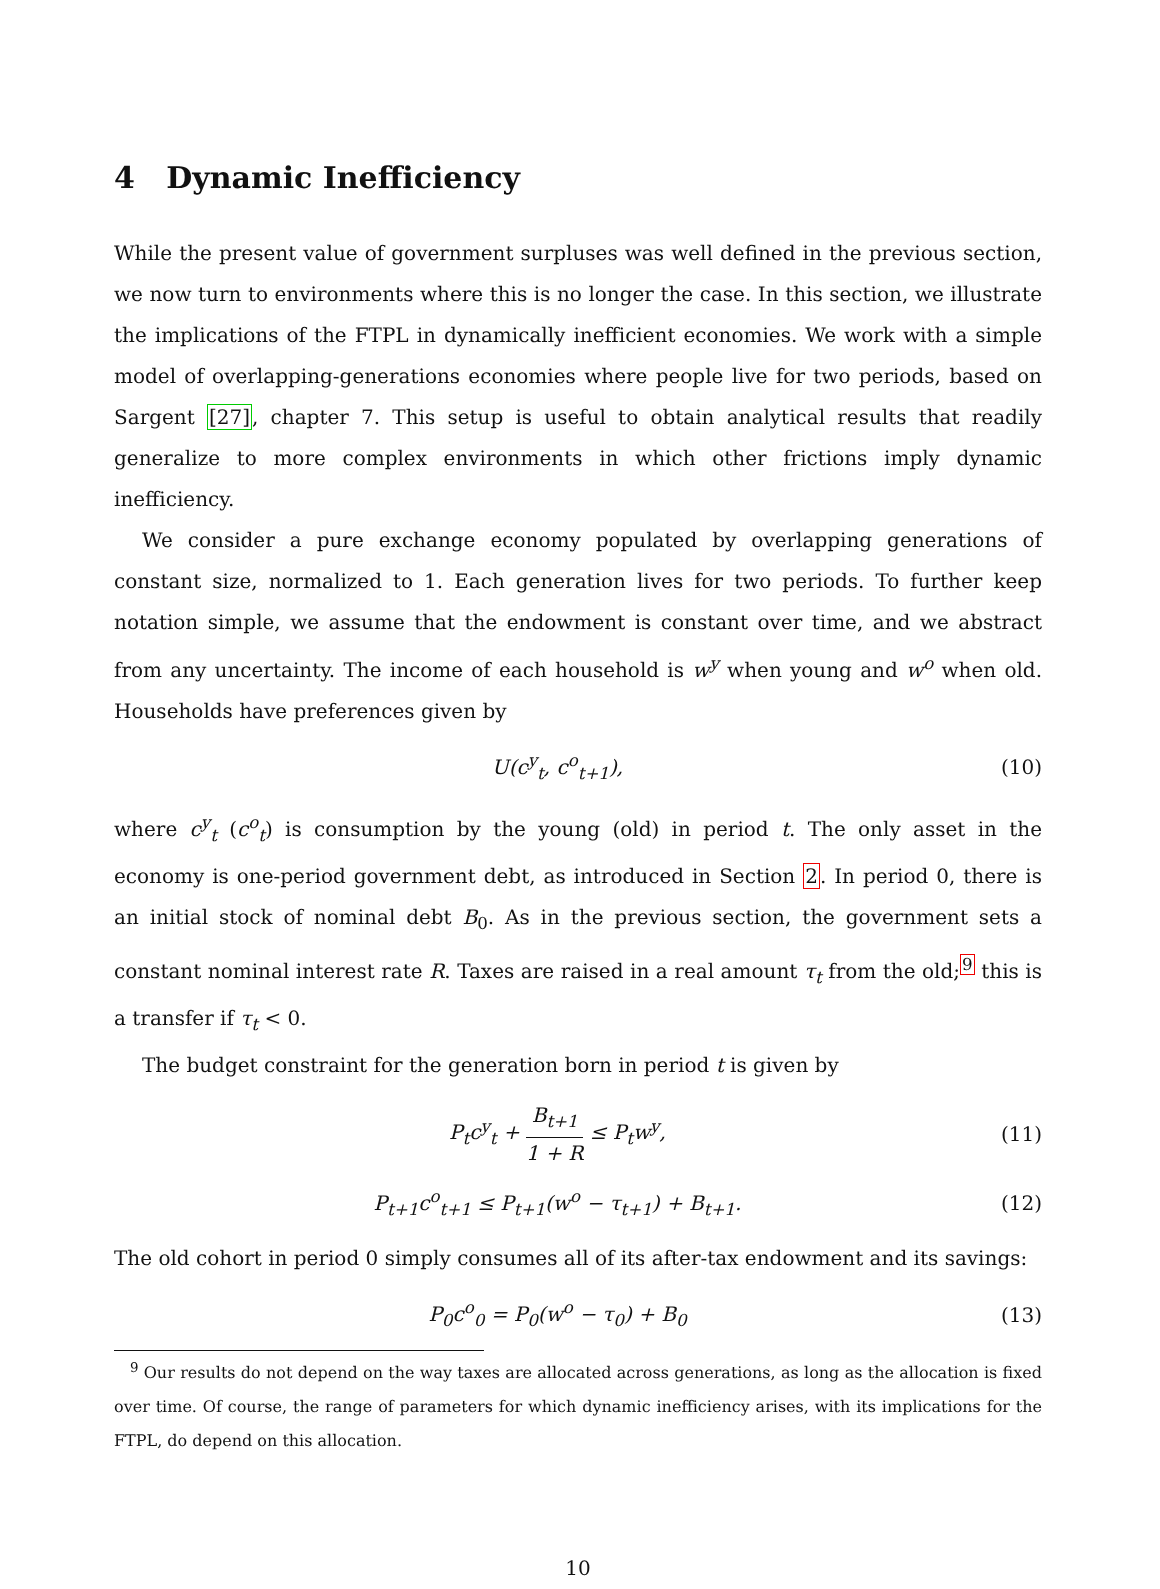4 Dynamic Inefficiency
While the present value of government surpluses was well defined in the previous section, we now turn to environments where this is no longer the case. In this section, we illustrate the implications of the FTPL in dynamically inefficient economies. We work with a simple model of overlapping-generations economies where people live for two periods, based on Sargent [27], chapter 7. This setup is useful to obtain analytical results that readily generalize to more complex environments in which other frictions imply dynamic inefficiency.
We consider a pure exchange economy populated by overlapping generations of constant size, normalized to 1. Each generation lives for two periods. To further keep notation simple, we assume that the endowment is constant over time, and we abstract from any uncertainty. The income of each household is w<sup>y</sup> when young and w<sup>o</sup> when old. Households have preferences given by
U(c<sup>y</sup><sub>t</sub>, c<sup>o</sup><sub>t+1</sub>), (10)
where c<sup>y</sup><sub>t</sub> (c<sup>o</sup><sub>t</sub>) is consumption by the young (old) in period t. The only asset in the economy is one-period government debt, as introduced in Section 2. In period 0, there is an initial stock of nominal debt B<sub>0</sub>. As in the previous section, the government sets a constant nominal interest rate R. Taxes are raised in a real amount τ<sub>t</sub> from the old;<sup>9</sup> this is a transfer if τ<sub>t</sub> < 0.
The budget constraint for the generation born in period t is given by
P<sub>t</sub>c<sup>y</sup><sub>t</sub> + B<sub>t+1</sub> 1 + R ≤ P<sub>t</sub>w<sup>y</sup>, (11)
P<sub>t+1</sub>c<sup>o</sup><sub>t+1</sub> ≤ P<sub>t+1</sub>(w<sup>o</sup> − τ<sub>t+1</sub>) + B<sub>t+1</sub>. (12)
The old cohort in period 0 simply consumes all of its after-tax endowment and its savings:
P<sub>0</sub>c<sup>o</sup><sub>0</sub> = P<sub>0</sub>(w<sup>o</sup> − τ<sub>0</sub>) + B<sub>0</sub> (13)
<sup>9</sup> Our results do not depend on the way taxes are allocated across generations, as long as the allocation is fixed over time. Of course, the range of parameters for which dynamic inefficiency arises, with its implications for the FTPL, do depend on this allocation.
10